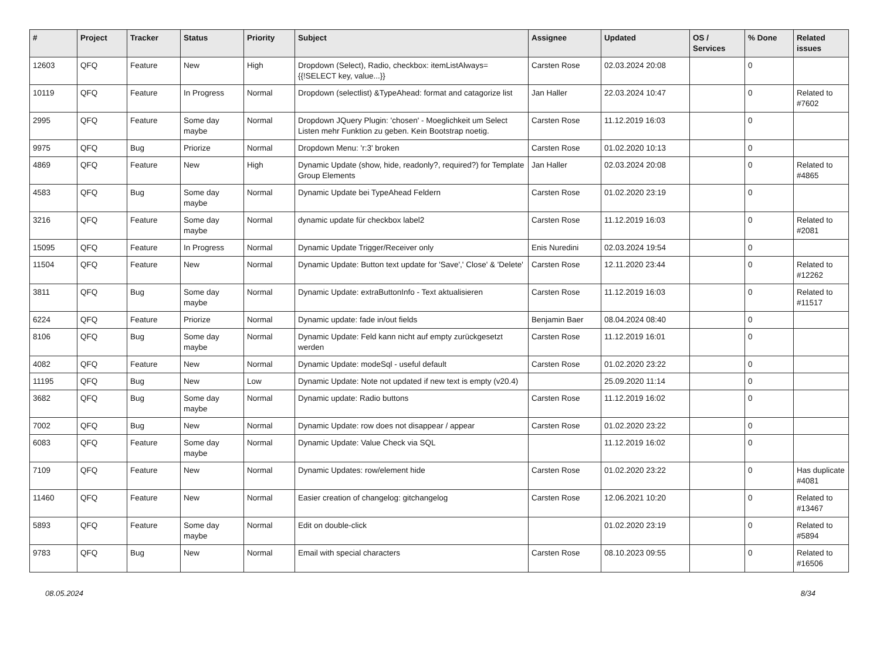| # | Project | Tracker | Status | Priority | Subject | Assignee | Updated | OS / Services | % Done | Related issues |
| --- | --- | --- | --- | --- | --- | --- | --- | --- | --- | --- |
| 12603 | QFQ | Feature | New | High | Dropdown (Select), Radio, checkbox: itemListAlways={{!SELECT key, value...}} | Carsten Rose | 02.03.2024 20:08 | | 0 | |
| 10119 | QFQ | Feature | In Progress | Normal | Dropdown (selectlist) &TypeAhead: format and catagorize list | Jan Haller | 22.03.2024 10:47 | | 0 | Related to #7602 |
| 2995 | QFQ | Feature | Some day maybe | Normal | Dropdown JQuery Plugin: 'chosen' - Moeglichkeit um Select Listen mehr Funktion zu geben. Kein Bootstrap noetig. | Carsten Rose | 11.12.2019 16:03 | | 0 | |
| 9975 | QFQ | Bug | Priorize | Normal | Dropdown Menu: 'r:3' broken | Carsten Rose | 01.02.2020 10:13 | | 0 | |
| 4869 | QFQ | Feature | New | High | Dynamic Update (show, hide, readonly?, required?) for Template Group Elements | Jan Haller | 02.03.2024 20:08 | | 0 | Related to #4865 |
| 4583 | QFQ | Bug | Some day maybe | Normal | Dynamic Update bei TypeAhead Feldern | Carsten Rose | 01.02.2020 23:19 | | 0 | |
| 3216 | QFQ | Feature | Some day maybe | Normal | dynamic update für checkbox label2 | Carsten Rose | 11.12.2019 16:03 | | 0 | Related to #2081 |
| 15095 | QFQ | Feature | In Progress | Normal | Dynamic Update Trigger/Receiver only | Enis Nuredini | 02.03.2024 19:54 | | 0 | |
| 11504 | QFQ | Feature | New | Normal | Dynamic Update: Button text update for 'Save',' Close' & 'Delete' | Carsten Rose | 12.11.2020 23:44 | | 0 | Related to #12262 |
| 3811 | QFQ | Bug | Some day maybe | Normal | Dynamic Update: extraButtonInfo - Text aktualisieren | Carsten Rose | 11.12.2019 16:03 | | 0 | Related to #11517 |
| 6224 | QFQ | Feature | Priorize | Normal | Dynamic update: fade in/out fields | Benjamin Baer | 08.04.2024 08:40 | | 0 | |
| 8106 | QFQ | Bug | Some day maybe | Normal | Dynamic Update: Feld kann nicht auf empty zurückgesetzt werden | Carsten Rose | 11.12.2019 16:01 | | 0 | |
| 4082 | QFQ | Feature | New | Normal | Dynamic Update: modeSql - useful default | Carsten Rose | 01.02.2020 23:22 | | 0 | |
| 11195 | QFQ | Bug | New | Low | Dynamic Update: Note not updated if new text is empty (v20.4) | | 25.09.2020 11:14 | | 0 | |
| 3682 | QFQ | Bug | Some day maybe | Normal | Dynamic update: Radio buttons | Carsten Rose | 11.12.2019 16:02 | | 0 | |
| 7002 | QFQ | Bug | New | Normal | Dynamic Update: row does not disappear / appear | Carsten Rose | 01.02.2020 23:22 | | 0 | |
| 6083 | QFQ | Feature | Some day maybe | Normal | Dynamic Update: Value Check via SQL | | 11.12.2019 16:02 | | 0 | |
| 7109 | QFQ | Feature | New | Normal | Dynamic Updates: row/element hide | Carsten Rose | 01.02.2020 23:22 | | 0 | Has duplicate #4081 |
| 11460 | QFQ | Feature | New | Normal | Easier creation of changelog: gitchangelog | Carsten Rose | 12.06.2021 10:20 | | 0 | Related to #13467 |
| 5893 | QFQ | Feature | Some day maybe | Normal | Edit on double-click | | 01.02.2020 23:19 | | 0 | Related to #5894 |
| 9783 | QFQ | Bug | New | Normal | Email with special characters | Carsten Rose | 08.10.2023 09:55 | | 0 | Related to #16506 |
08.05.2024 8/34